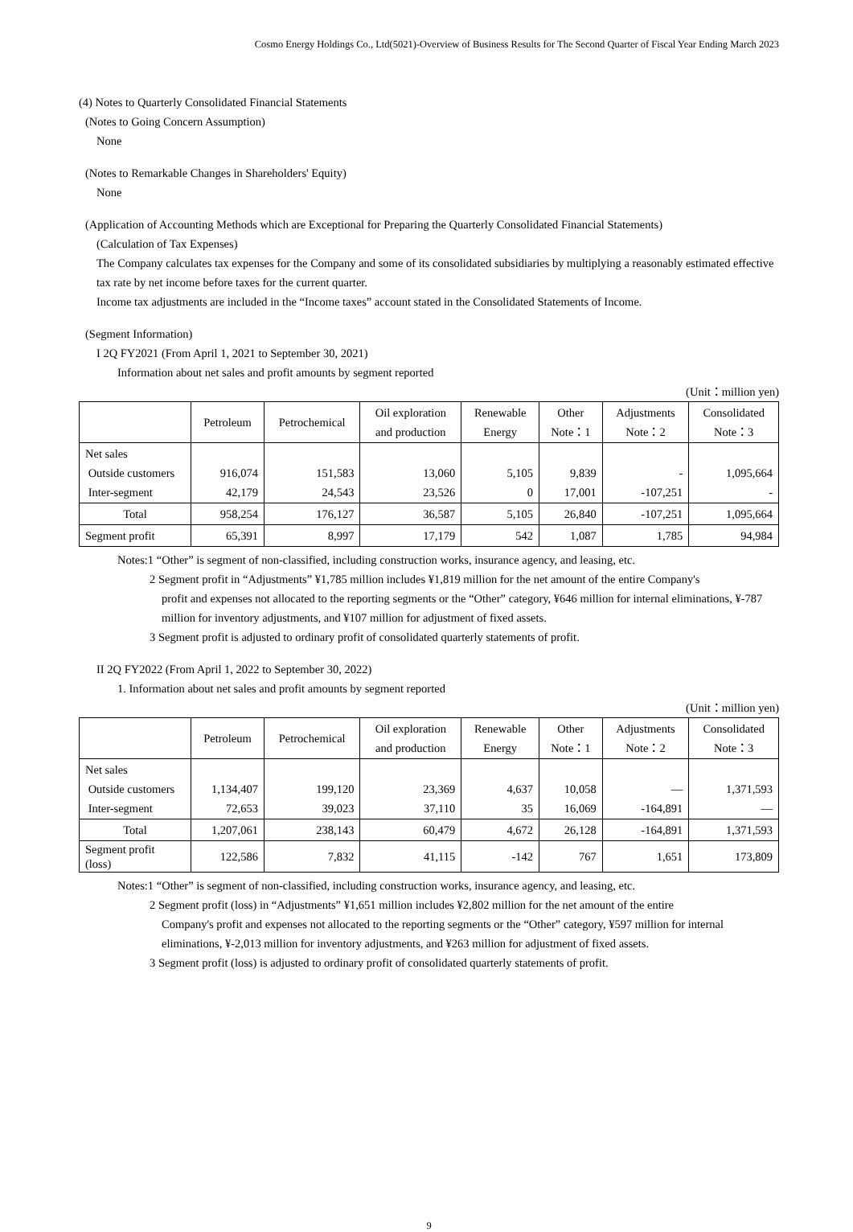Cosmo Energy Holdings Co., Ltd(5021)-Overview of Business Results for The Second Quarter of Fiscal Year Ending March 2023
(4) Notes to Quarterly Consolidated Financial Statements
(Notes to Going Concern Assumption)
None
(Notes to Remarkable Changes in Shareholders' Equity)
None
(Application of Accounting Methods which are Exceptional for Preparing the Quarterly Consolidated Financial Statements)
(Calculation of Tax Expenses)
The Company calculates tax expenses for the Company and some of its consolidated subsidiaries by multiplying a reasonably estimated effective tax rate by net income before taxes for the current quarter.
Income tax adjustments are included in the “Income taxes” account stated in the Consolidated Statements of Income.
(Segment Information)
I 2Q FY2021 (From April 1, 2021 to September 30, 2021)
Information about net sales and profit amounts by segment reported
(Unit：million yen)
| | Petroleum | Petrochemical | Oil exploration and production | Renewable Energy | Other Note：1 | Adjustments Note：2 | Consolidated Note：3 |
| --- | --- | --- | --- | --- | --- | --- | --- |
| Net sales Outside customers Inter-segment | 916,074 42,179 | 151,583 24,543 | 13,060 23,526 | 5,105 0 | 9,839 17,001 | - -107,251 | 1,095,664 - |
| Total | 958,254 | 176,127 | 36,587 | 5,105 | 26,840 | -107,251 | 1,095,664 |
| Segment profit | 65,391 | 8,997 | 17,179 | 542 | 1,087 | 1,785 | 94,984 |
Notes:1 “Other” is segment of non-classified, including construction works, insurance agency, and leasing, etc.
2 Segment profit in “Adjustments” ¥1,785 million includes ¥1,819 million for the net amount of the entire Company's
profit and expenses not allocated to the reporting segments or the “Other” category, ¥646 million for internal eliminations, ¥-787 million for inventory adjustments, and ¥107 million for adjustment of fixed assets.
3 Segment profit is adjusted to ordinary profit of consolidated quarterly statements of profit.
II 2Q FY2022 (From April 1, 2022 to September 30, 2022)
1. Information about net sales and profit amounts by segment reported
(Unit：million yen)
| | Petroleum | Petrochemical | Oil exploration and production | Renewable Energy | Other Note：1 | Adjustments Note：2 | Consolidated Note：3 |
| --- | --- | --- | --- | --- | --- | --- | --- |
| Net sales Outside customers Inter-segment | 1,134,407 72,653 | 199,120 39,023 | 23,369 37,110 | 4,637 35 | 10,058 16,069 | — -164,891 | 1,371,593 — |
| Total | 1,207,061 | 238,143 | 60,479 | 4,672 | 26,128 | -164,891 | 1,371,593 |
| Segment profit (loss) | 122,586 | 7,832 | 41,115 | -142 | 767 | 1,651 | 173,809 |
Notes:1 “Other” is segment of non-classified, including construction works, insurance agency, and leasing, etc.
2 Segment profit (loss) in “Adjustments” ¥1,651 million includes ¥2,802 million for the net amount of the entire
Company's profit and expenses not allocated to the reporting segments or the “Other” category, ¥597 million for internal eliminations, ¥-2,013 million for inventory adjustments, and ¥263 million for adjustment of fixed assets.
3 Segment profit (loss) is adjusted to ordinary profit of consolidated quarterly statements of profit.
9